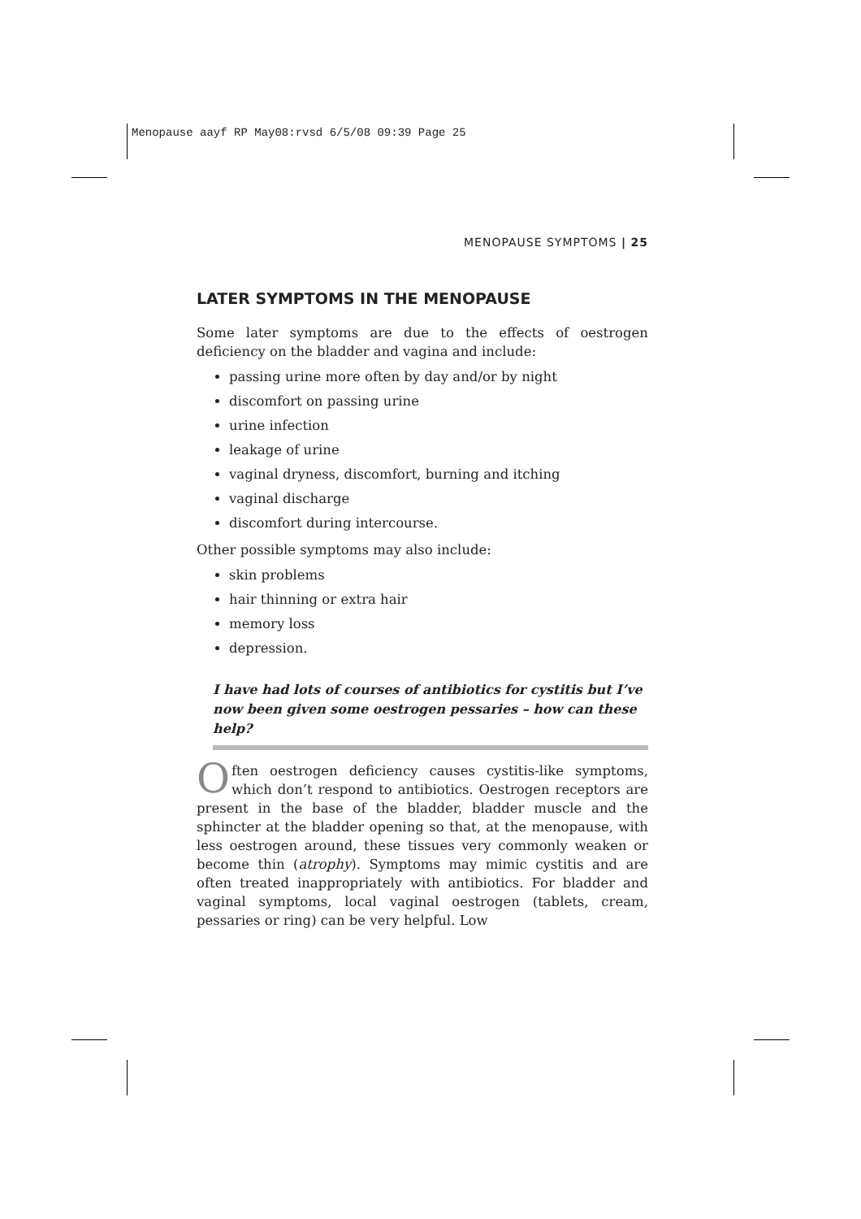Menopause aayf RP May08:rvsd 6/5/08 09:39 Page 25
MENOPAUSE SYMPTOMS | 25
LATER SYMPTOMS IN THE MENOPAUSE
Some later symptoms are due to the effects of oestrogen deficiency on the bladder and vagina and include:
passing urine more often by day and/or by night
discomfort on passing urine
urine infection
leakage of urine
vaginal dryness, discomfort, burning and itching
vaginal discharge
discomfort during intercourse.
Other possible symptoms may also include:
skin problems
hair thinning or extra hair
memory loss
depression.
I have had lots of courses of antibiotics for cystitis but I’ve now been given some oestrogen pessaries – how can these help?
Often oestrogen deficiency causes cystitis-like symptoms, which don’t respond to antibiotics. Oestrogen receptors are present in the base of the bladder, bladder muscle and the sphincter at the bladder opening so that, at the menopause, with less oestrogen around, these tissues very commonly weaken or become thin (atrophy). Symptoms may mimic cystitis and are often treated inappropriately with antibiotics. For bladder and vaginal symptoms, local vaginal oestrogen (tablets, cream, pessaries or ring) can be very helpful. Low